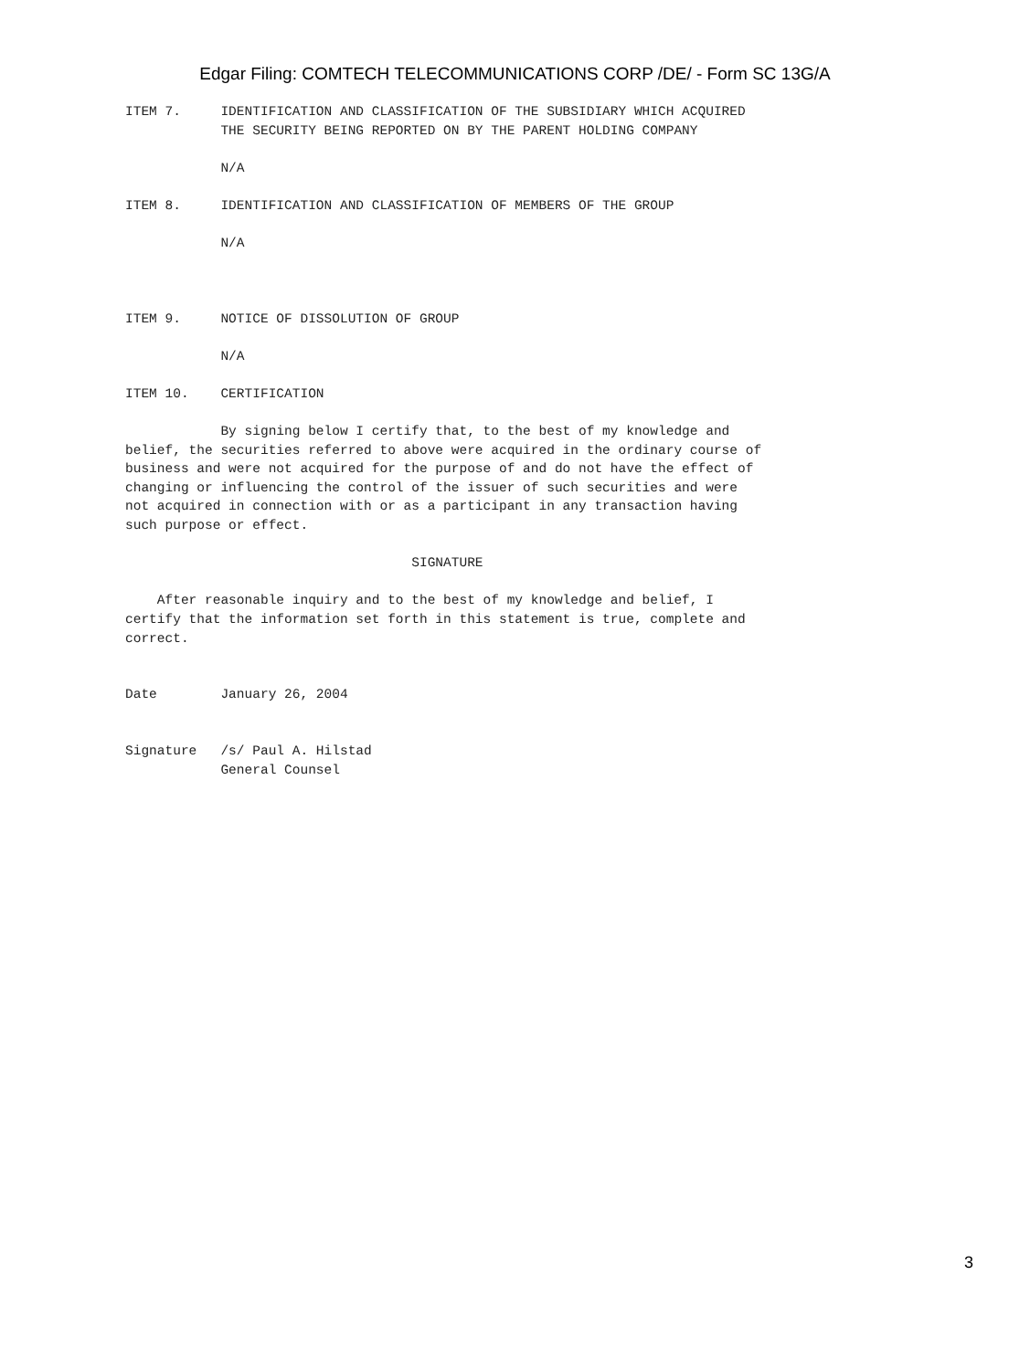Edgar Filing: COMTECH TELECOMMUNICATIONS CORP /DE/ - Form SC 13G/A
ITEM 7.     IDENTIFICATION AND CLASSIFICATION OF THE SUBSIDIARY WHICH ACQUIRED
            THE SECURITY BEING REPORTED ON BY THE PARENT HOLDING COMPANY

            N/A

ITEM 8.     IDENTIFICATION AND CLASSIFICATION OF MEMBERS OF THE GROUP

            N/A



ITEM 9.     NOTICE OF DISSOLUTION OF GROUP

            N/A

ITEM 10.    CERTIFICATION

            By signing below I certify that, to the best of my knowledge and
belief, the securities referred to above were acquired in the ordinary course of
business and were not acquired for the purpose of and do not have the effect of
changing or influencing the control of the issuer of such securities and were
not acquired in connection with or as a participant in any transaction having
such purpose or effect.

                                    SIGNATURE

    After reasonable inquiry and to the best of my knowledge and belief, I
certify that the information set forth in this statement is true, complete and
correct.


Date        January 26, 2004


Signature   /s/ Paul A. Hilstad
            General Counsel
3